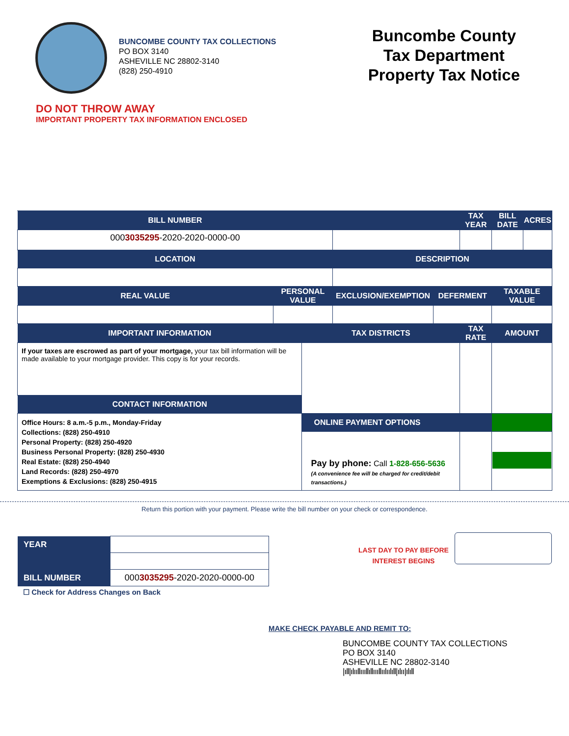BUNCOMBE COUNTY TAX COLLECTIONS
PO BOX 3140
ASHEVILLE NC 28802-3140
(828) 250-4910
Buncombe County
Tax Department
Property Tax Notice
DO NOT THROW AWAY
IMPORTANT PROPERTY TAX INFORMATION ENCLOSED
| BILL NUMBER | | | | | TAX YEAR | | BILL DATE | ACRES |
| --- | --- | --- | --- | --- | --- | --- | --- | --- |
| 000 3035295 -2020-2020-0000-00 | | | | | | | | |
| LOCATION | | | DESCRIPTION | | | | | |
| REAL VALUE | PERSONAL VALUE | | EXCLUSION/EXEMPTION | DEFERMENT | | TAXABLE VALUE | | |
| IMPORTANT INFORMATION | | TAX DISTRICTS | | | TAX RATE | | AMOUNT | |
| If your taxes are escrowed as part of your mortgage, your tax bill information will be made available to your mortgage provider. This copy is for your records. | | | | | | | | |
| CONTACT INFORMATION | | | | | | | | |
| Office Hours: 8 a.m.-5 p.m., Monday-Friday Collections: (828) 250-4910 Personal Property: (828) 250-4920 Business Personal Property: (828) 250-4930 Real Estate: (828) 250-4940 Land Records: (828) 250-4970 Exemptions & Exclusions: (828) 250-4915 | | | | | | | | |
| | | ONLINE PAYMENT OPTIONS | | | | | | |
| | | Pay by phone: Call 1-828-656-5636 (A convenience fee will be charged for credit/debit transactions.) | | | | | | |
Return this portion with your payment. Please write the bill number on your check or correspondence.
| YEAR | |
| BILL NUMBER | 000 3035295 -2020-2020-0000-00 |
☐ Check for Address Changes on Back
LAST DAY TO PAY BEFORE
INTEREST BEGINS
MAKE CHECK PAYABLE AND REMIT TO:
BUNCOMBE COUNTY TAX COLLECTIONS
PO BOX 3140
ASHEVILLE NC 28802-3140
|ıll|ılııllıııllıllıııllıılıılıll|ılıı|ılıll